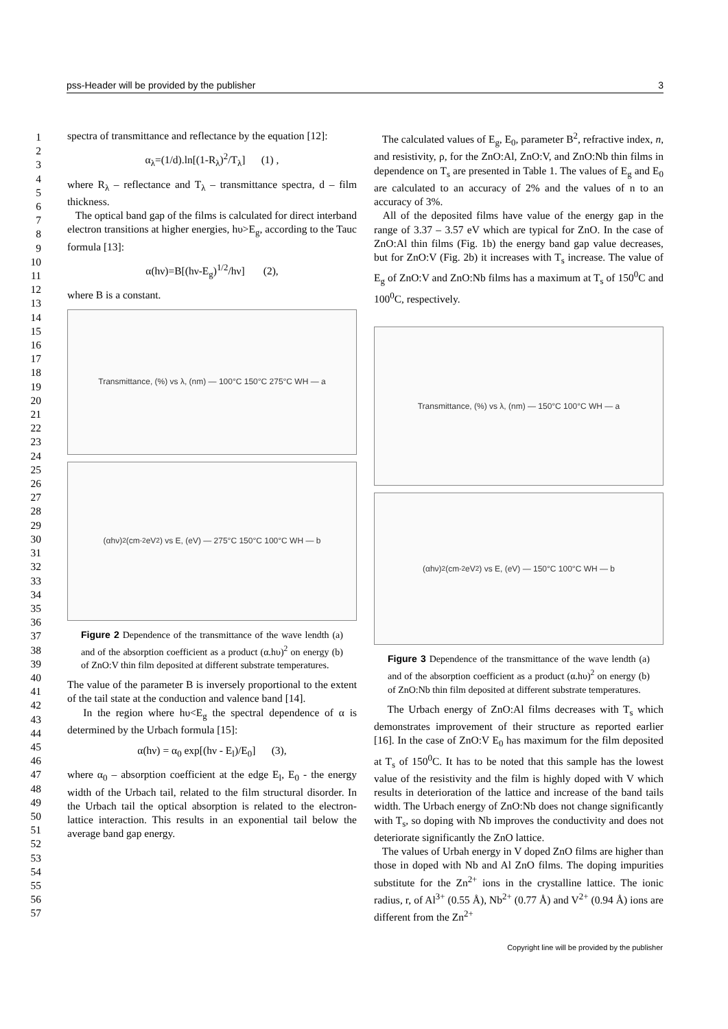pss-Header will be provided by the publisher 3
1
2
3
4
5
6
7
8
9
10
11
12
13
14
15
16
17
18
19
20
21
22
23
24
25
26
27
28
29
30
31
32
33
34
35
36
37
38
39
40
41
42
43
44
45
46
47
48
49
50
51
52
53
54
55
56
57
spectra of transmittance and reflectance by the equation [12]:
α<sub>λ</sub>=(1/d).ln[(1-R<sub>λ</sub>)<sup>2</sup>/T<sub>λ</sub>] (1) ,
where R<sub>λ</sub> – reflectance and T<sub>λ</sub> – transmittance spectra, d – film thickness.
The optical band gap of the films is calculated for direct interband electron transitions at higher energies, hυ>E<sub>g</sub>, according to the Tauc formula [13]:
α(hν)=B[(hν-E<sub>g</sub>)<sup>1/2</sup>/hν] (2),
where B is a constant.
Transmittance, (%) vs λ, (nm) — 100°C 150°C 275°C WH — a
(αhν)<sup>2</sup> (cm<sup>-2</sup> eV<sup>2</sup>) vs E, (eV) — 275°C 150°C 100°C WH — b
Figure 2 Dependence of the transmittance of the wave lendth (a) and of the absorption coefficient as a product (α.hυ)<sup>2</sup> on energy (b) of ZnO:V thin film deposited at different substrate temperatures.
The value of the parameter B is inversely proportional to the extent of the tail state at the conduction and valence band [14].
In the region where hυ<E<sub>g</sub> the spectral dependence of α is determined by the Urbach formula [15]:
α(hν) = α<sub>0</sub> exp[(hν - E<sub>l</sub>)/E<sub>0</sub>] (3),
where α<sub>0</sub> – absorption coefficient at the edge E<sub>l</sub>, E<sub>0</sub> - the energy width of the Urbach tail, related to the film structural disorder. In the Urbach tail the optical absorption is related to the electron-lattice interaction. This results in an exponential tail below the average band gap energy.
The calculated values of E<sub>g</sub>, E<sub>0</sub>, parameter B<sup>2</sup>, refractive index, n, and resistivity, ρ, for the ZnO:Al, ZnO:V, and ZnO:Nb thin films in dependence on T<sub>s</sub> are presented in Table 1. The values of E<sub>g</sub> and E<sub>0</sub> are calculated to an accuracy of 2% and the values of n to an accuracy of 3%.
All of the deposited films have value of the energy gap in the range of 3.37 – 3.57 eV which are typical for ZnO. In the case of ZnO:Al thin films (Fig. 1b) the energy band gap value decreases, but for ZnO:V (Fig. 2b) it increases with T<sub>s</sub> increase. The value of E<sub>g</sub> of ZnO:V and ZnO:Nb films has a maximum at T<sub>s</sub> of 150<sup>0</sup>C and 100<sup>0</sup>C, respectively.
Transmittance, (%) vs λ, (nm) — 150°C 100°C WH — a
(αhν)<sup>2</sup> (cm<sup>-2</sup> eV<sup>2</sup>) vs E, (eV) — 150°C 100°C WH — b
Figure 3 Dependence of the transmittance of the wave lendth (a) and of the absorption coefficient as a product (α.hυ)<sup>2</sup> on energy (b) of ZnO:Nb thin film deposited at different substrate temperatures.
The Urbach energy of ZnO:Al films decreases with T<sub>s</sub> which demonstrates improvement of their structure as reported earlier [16]. In the case of ZnO:V E<sub>0</sub> has maximum for the film deposited at T<sub>s</sub> of 150<sup>0</sup>C. It has to be noted that this sample has the lowest value of the resistivity and the film is highly doped with V which results in deterioration of the lattice and increase of the band tails width. The Urbach energy of ZnO:Nb does not change significantly with T<sub>s</sub>, so doping with Nb improves the conductivity and does not deteriorate significantly the ZnO lattice.
The values of Urbah energy in V doped ZnO films are higher than those in doped with Nb and Al ZnO films. The doping impurities substitute for the Zn<sup>2+</sup> ions in the crystalline lattice. The ionic radius, r, of Al<sup>3+</sup> (0.55 Å), Nb<sup>2+</sup> (0.77 Å) and V<sup>2+</sup> (0.94 Å) ions are different from the Zn<sup>2+</sup>
Copyright line will be provided by the publisher